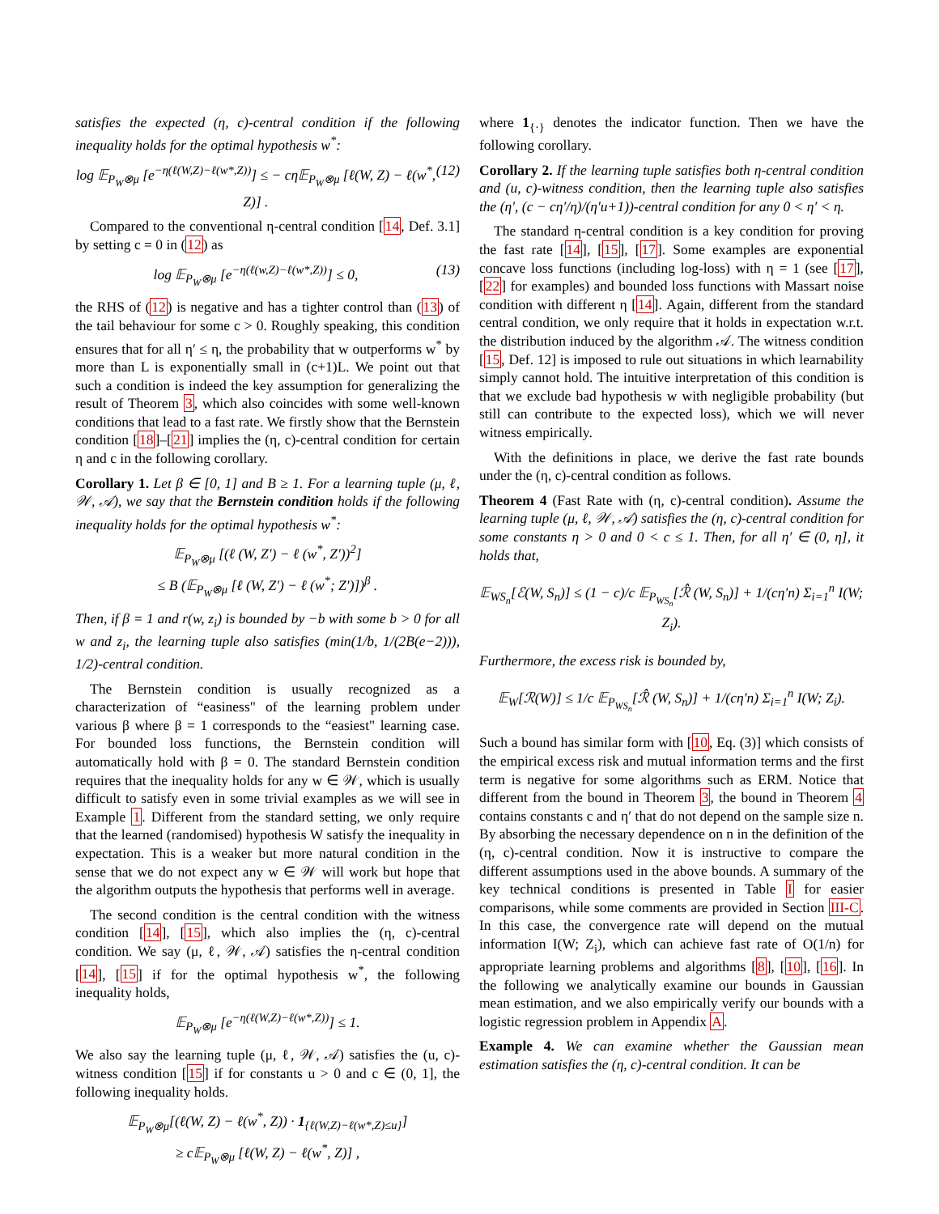satisfies the expected (η, c)-central condition if the following inequality holds for the optimal hypothesis w<sup>*</sup>:
log 𝔼<sub>P<sub>W</sub>⊗μ</sub> [e<sup>−η(ℓ(W,Z)−ℓ(w*,Z))</sup>] ≤ − cη𝔼<sub>P<sub>W</sub>⊗μ</sub> [ℓ(W, Z) − ℓ(w<sup>*</sup>, Z)] . (12)
Compared to the conventional η-central condition [14, Def. 3.1] by setting c = 0 in (12) as
log 𝔼<sub>P<sub>W</sub>⊗μ</sub> [e<sup>−η(ℓ(w,Z)−ℓ(w*,Z))</sup>] ≤ 0, (13)
the RHS of (12) is negative and has a tighter control than (13) of the tail behaviour for some c > 0. Roughly speaking, this condition ensures that for all η′ ≤ η, the probability that w outperforms w<sup>*</sup> by more than L is exponentially small in (c+1)L. We point out that such a condition is indeed the key assumption for generalizing the result of Theorem 3, which also coincides with some well-known conditions that lead to a fast rate. We firstly show that the Bernstein condition [18]–[21] implies the (η, c)-central condition for certain η and c in the following corollary.
Corollary 1. Let β ∈ [0, 1] and B ≥ 1. For a learning tuple (μ, ℓ, 𝒲, 𝒜), we say that the Bernstein condition holds if the following inequality holds for the optimal hypothesis w<sup>*</sup>:
𝔼<sub>P<sub>W</sub>⊗μ</sub> [(ℓ (W, Z′) − ℓ (w<sup>*</sup>, Z′))<sup>2</sup>]
≤ B (𝔼<sub>P<sub>W</sub>⊗μ</sub> [ℓ (W, Z′) − ℓ (w<sup>*</sup>; Z′)])<sup>β</sup> .
Then, if β = 1 and r(w, z<sub>i</sub>) is bounded by −b with some b > 0 for all w and z<sub>i</sub>, the learning tuple also satisfies (min(1/b, 1/(2B(e−2))), 1/2)-central condition.
The Bernstein condition is usually recognized as a characterization of “easiness" of the learning problem under various β where β = 1 corresponds to the “easiest" learning case. For bounded loss functions, the Bernstein condition will automatically hold with β = 0. The standard Bernstein condition requires that the inequality holds for any w ∈ 𝒲, which is usually difficult to satisfy even in some trivial examples as we will see in Example 1. Different from the standard setting, we only require that the learned (randomised) hypothesis W satisfy the inequality in expectation. This is a weaker but more natural condition in the sense that we do not expect any w ∈ 𝒲 will work but hope that the algorithm outputs the hypothesis that performs well in average.
The second condition is the central condition with the witness condition [14], [15], which also implies the (η, c)-central condition. We say (μ, ℓ, 𝒲, 𝒜) satisfies the η-central condition [14], [15] if for the optimal hypothesis w<sup>*</sup>, the following inequality holds,
𝔼<sub>P<sub>W</sub>⊗μ</sub> [e<sup>−η(ℓ(W,Z)−ℓ(w*,Z))</sup>] ≤ 1.
We also say the learning tuple (μ, ℓ, 𝒲, 𝒜) satisfies the (u, c)-witness condition [15] if for constants u > 0 and c ∈ (0, 1], the following inequality holds.
𝔼<sub>P<sub>W</sub>⊗μ</sub>[(ℓ(W, Z) − ℓ(w<sup>*</sup>, Z)) · 1<sub>{ℓ(W,Z)−ℓ(w*,Z)≤u}</sub>]
≥ c𝔼<sub>P<sub>W</sub>⊗μ</sub> [ℓ(W, Z) − ℓ(w<sup>*</sup>, Z)] ,
where 1<sub>{·}</sub> denotes the indicator function. Then we have the following corollary.
Corollary 2. If the learning tuple satisfies both η-central condition and (u, c)-witness condition, then the learning tuple also satisfies the (η′, (c − cη′/η)/(η′u+1))-central condition for any 0 < η′ < η.
The standard η-central condition is a key condition for proving the fast rate [14], [15], [17]. Some examples are exponential concave loss functions (including log-loss) with η = 1 (see [17], [22] for examples) and bounded loss functions with Massart noise condition with different η [14]. Again, different from the standard central condition, we only require that it holds in expectation w.r.t. the distribution induced by the algorithm 𝒜. The witness condition [15, Def. 12] is imposed to rule out situations in which learnability simply cannot hold. The intuitive interpretation of this condition is that we exclude bad hypothesis w with negligible probability (but still can contribute to the expected loss), which we will never witness empirically.
With the definitions in place, we derive the fast rate bounds under the (η, c)-central condition as follows.
Theorem 4 (Fast Rate with (η, c)-central condition). Assume the learning tuple (μ, ℓ, 𝒲, 𝒜) satisfies the (η, c)-central condition for some constants η > 0 and 0 < c ≤ 1. Then, for all η′ ∈ (0, η], it holds that,
𝔼<sub>WS<sub>n</sub></sub>[ℰ(W, S<sub>n</sub>)] ≤ (1 − c)/c 𝔼<sub>P<sub>WS<sub>n</sub></sub></sub>[ℛ̂ (W, S<sub>n</sub>)] + 1/(cη′n) Σ<sub>i=1</sub><sup>n</sup> I(W; Z<sub>i</sub>).
Furthermore, the excess risk is bounded by,
𝔼<sub>W</sub>[ℛ(W)] ≤ 1/c 𝔼<sub>P<sub>WS<sub>n</sub></sub></sub>[ℛ̂ (W, S<sub>n</sub>)] + 1/(cη′n) Σ<sub>i=1</sub><sup>n</sup> I(W; Z<sub>i</sub>).
Such a bound has similar form with [10, Eq. (3)] which consists of the empirical excess risk and mutual information terms and the first term is negative for some algorithms such as ERM. Notice that different from the bound in Theorem 3, the bound in Theorem 4 contains constants c and η′ that do not depend on the sample size n. By absorbing the necessary dependence on n in the definition of the (η, c)-central condition. Now it is instructive to compare the different assumptions used in the above bounds. A summary of the key technical conditions is presented in Table I for easier comparisons, while some comments are provided in Section III-C. In this case, the convergence rate will depend on the mutual information I(W; Z<sub>i</sub>), which can achieve fast rate of O(1/n) for appropriate learning problems and algorithms [8], [10], [16]. In the following we analytically examine our bounds in Gaussian mean estimation, and we also empirically verify our bounds with a logistic regression problem in Appendix A.
Example 4. We can examine whether the Gaussian mean estimation satisfies the (η, c)-central condition. It can be